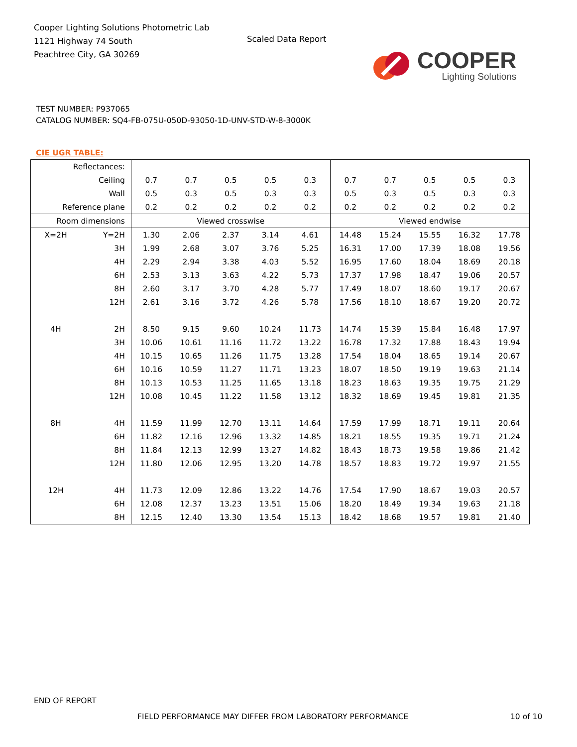Cooper Lighting Solutions Photometric Lab
1121 Highway 74 South
Peachtree City, GA 30269
Scaled Data Report
COOPER
Lighting Solutions
TEST NUMBER: P937065
CATALOG NUMBER: SQ4-FB-075U-050D-93050-1D-UNV-STD-W-8-3000K
CIE UGR TABLE:
| Reflectances: | | | | | | | | | | | |
| Ceiling | | 0.7 | 0.7 | 0.5 | 0.5 | 0.3 | 0.7 | 0.7 | 0.5 | 0.5 | 0.3 |
| Wall | | 0.5 | 0.3 | 0.5 | 0.3 | 0.3 | 0.5 | 0.3 | 0.5 | 0.3 | 0.3 |
| Reference plane | | 0.2 | 0.2 | 0.2 | 0.2 | 0.2 | 0.2 | 0.2 | 0.2 | 0.2 | 0.2 |
| Room dimensions | | Viewed crosswise | | | | | Viewed endwise | | | | |
| X=2H | Y=2H | 1.30 | 2.06 | 2.37 | 3.14 | 4.61 | 14.48 | 15.24 | 15.55 | 16.32 | 17.78 |
| | 3H | 1.99 | 2.68 | 3.07 | 3.76 | 5.25 | 16.31 | 17.00 | 17.39 | 18.08 | 19.56 |
| | 4H | 2.29 | 2.94 | 3.38 | 4.03 | 5.52 | 16.95 | 17.60 | 18.04 | 18.69 | 20.18 |
| | 6H | 2.53 | 3.13 | 3.63 | 4.22 | 5.73 | 17.37 | 17.98 | 18.47 | 19.06 | 20.57 |
| | 8H | 2.60 | 3.17 | 3.70 | 4.28 | 5.77 | 17.49 | 18.07 | 18.60 | 19.17 | 20.67 |
| | 12H | 2.61 | 3.16 | 3.72 | 4.26 | 5.78 | 17.56 | 18.10 | 18.67 | 19.20 | 20.72 |
| 4H | 2H | 8.50 | 9.15 | 9.60 | 10.24 | 11.73 | 14.74 | 15.39 | 15.84 | 16.48 | 17.97 |
| | 3H | 10.06 | 10.61 | 11.16 | 11.72 | 13.22 | 16.78 | 17.32 | 17.88 | 18.43 | 19.94 |
| | 4H | 10.15 | 10.65 | 11.26 | 11.75 | 13.28 | 17.54 | 18.04 | 18.65 | 19.14 | 20.67 |
| | 6H | 10.16 | 10.59 | 11.27 | 11.71 | 13.23 | 18.07 | 18.50 | 19.19 | 19.63 | 21.14 |
| | 8H | 10.13 | 10.53 | 11.25 | 11.65 | 13.18 | 18.23 | 18.63 | 19.35 | 19.75 | 21.29 |
| | 12H | 10.08 | 10.45 | 11.22 | 11.58 | 13.12 | 18.32 | 18.69 | 19.45 | 19.81 | 21.35 |
| 8H | 4H | 11.59 | 11.99 | 12.70 | 13.11 | 14.64 | 17.59 | 17.99 | 18.71 | 19.11 | 20.64 |
| | 6H | 11.82 | 12.16 | 12.96 | 13.32 | 14.85 | 18.21 | 18.55 | 19.35 | 19.71 | 21.24 |
| | 8H | 11.84 | 12.13 | 12.99 | 13.27 | 14.82 | 18.43 | 18.73 | 19.58 | 19.86 | 21.42 |
| | 12H | 11.80 | 12.06 | 12.95 | 13.20 | 14.78 | 18.57 | 18.83 | 19.72 | 19.97 | 21.55 |
| 12H | 4H | 11.73 | 12.09 | 12.86 | 13.22 | 14.76 | 17.54 | 17.90 | 18.67 | 19.03 | 20.57 |
| | 6H | 12.08 | 12.37 | 13.23 | 13.51 | 15.06 | 18.20 | 18.49 | 19.34 | 19.63 | 21.18 |
| | 8H | 12.15 | 12.40 | 13.30 | 13.54 | 15.13 | 18.42 | 18.68 | 19.57 | 19.81 | 21.40 |
END OF REPORT
FIELD PERFORMANCE MAY DIFFER FROM LABORATORY PERFORMANCE
10 of 10